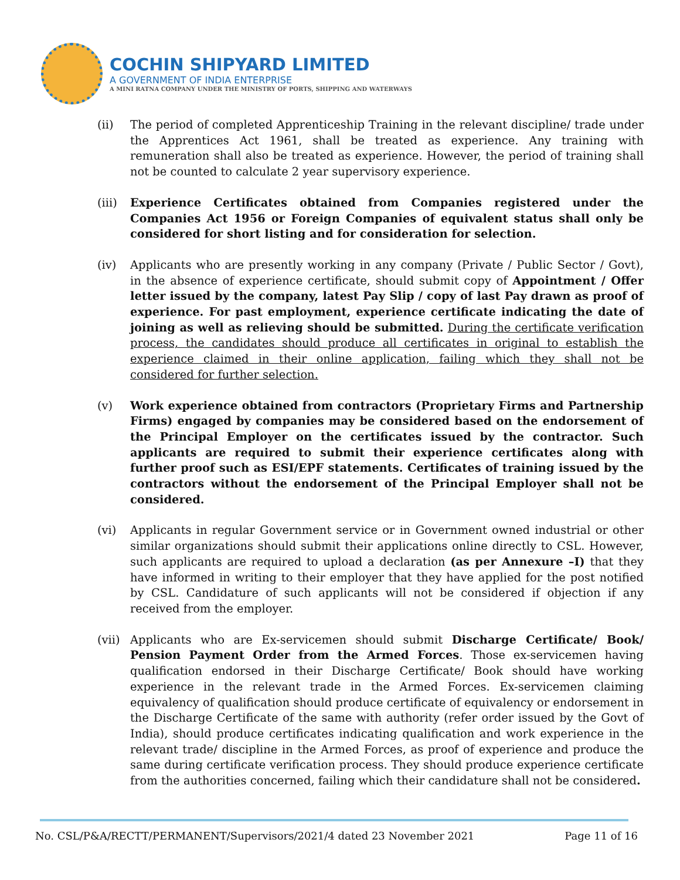COCHIN SHIPYARD LIMITED
A GOVERNMENT OF INDIA ENTERPRISE
A MINI RATNA COMPANY UNDER THE MINISTRY OF PORTS, SHIPPING AND WATERWAYS
(ii) The period of completed Apprenticeship Training in the relevant discipline/ trade under the Apprentices Act 1961, shall be treated as experience. Any training with remuneration shall also be treated as experience. However, the period of training shall not be counted to calculate 2 year supervisory experience.
(iii)
Experience Certificates obtained from Companies registered under the Companies Act 1956 or Foreign Companies of equivalent status shall only be considered for short listing and for consideration for selection.
(iv) Applicants who are presently working in any company (Private / Public Sector / Govt), in the absence of experience certificate, should submit copy of Appointment / Offer letter issued by the company, latest Pay Slip / copy of last Pay drawn as proof of experience. For past employment, experience certificate indicating the date of joining as well as relieving should be submitted. During the certificate verification process, the candidates should produce all certificates in original to establish the experience claimed in their online application, failing which they shall not be considered for further selection.
(v) Work experience obtained from contractors (Proprietary Firms and Partnership Firms) engaged by companies may be considered based on the endorsement of the Principal Employer on the certificates issued by the contractor. Such applicants are required to submit their experience certificates along with further proof such as ESI/EPF statements. Certificates of training issued by the contractors without the endorsement of the Principal Employer shall not be considered.
(vi) Applicants in regular Government service or in Government owned industrial or other similar organizations should submit their applications online directly to CSL. However, such applicants are required to upload a declaration (as per Annexure –I) that they have informed in writing to their employer that they have applied for the post notified by CSL. Candidature of such applicants will not be considered if objection if any received from the employer.
(vii)
Applicants who are Ex-servicemen should submit Discharge Certificate/ Book/ Pension Payment Order from the Armed Forces. Those ex-servicemen having qualification endorsed in their Discharge Certificate/ Book should have working experience in the relevant trade in the Armed Forces. Ex-servicemen claiming equivalency of qualification should produce certificate of equivalency or endorsement in the Discharge Certificate of the same with authority (refer order issued by the Govt of India), should produce certificates indicating qualification and work experience in the relevant trade/ discipline in the Armed Forces, as proof of experience and produce the same during certificate verification process. They should produce experience certificate from the authorities concerned, failing which their candidature shall not be considered.
No. CSL/P&A/RECTT/PERMANENT/Supervisors/2021/4 dated 23 November 2021 Page 11 of 16